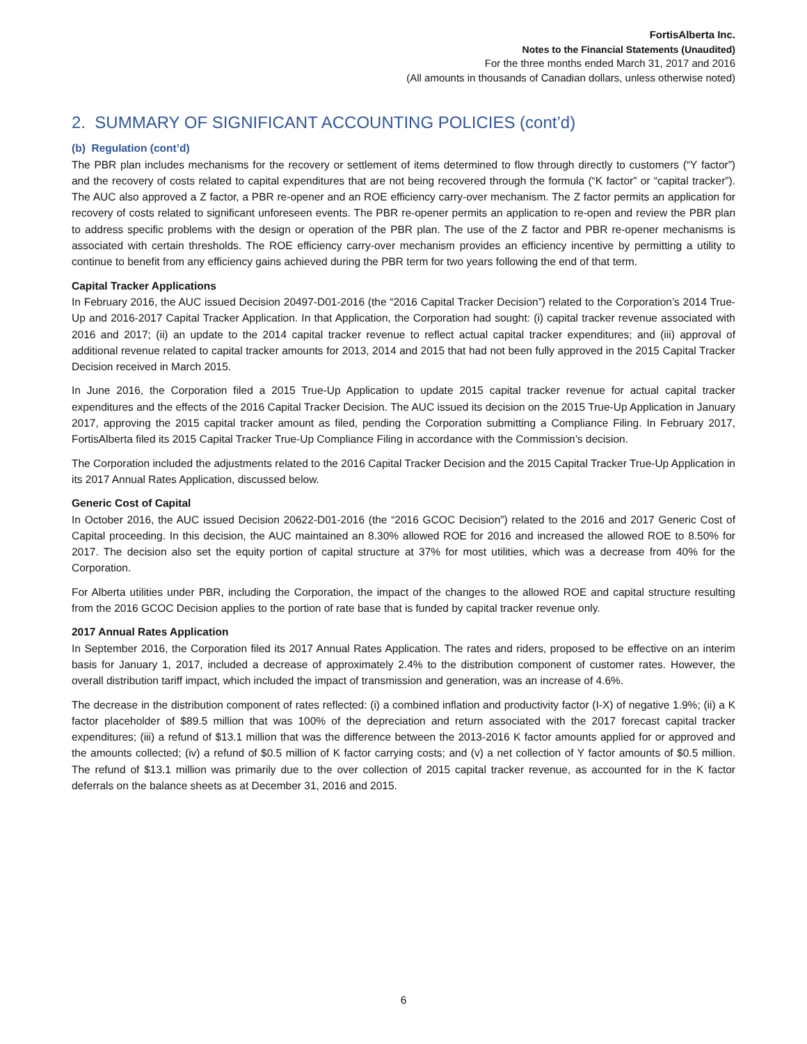FortisAlberta Inc.
Notes to the Financial Statements (Unaudited)
For the three months ended March 31, 2017 and 2016
(All amounts in thousands of Canadian dollars, unless otherwise noted)
2. SUMMARY OF SIGNIFICANT ACCOUNTING POLICIES (cont’d)
(b) Regulation (cont’d)
The PBR plan includes mechanisms for the recovery or settlement of items determined to flow through directly to customers (“Y factor”) and the recovery of costs related to capital expenditures that are not being recovered through the formula (“K factor” or “capital tracker”). The AUC also approved a Z factor, a PBR re-opener and an ROE efficiency carry-over mechanism. The Z factor permits an application for recovery of costs related to significant unforeseen events. The PBR re-opener permits an application to re-open and review the PBR plan to address specific problems with the design or operation of the PBR plan. The use of the Z factor and PBR re-opener mechanisms is associated with certain thresholds. The ROE efficiency carry-over mechanism provides an efficiency incentive by permitting a utility to continue to benefit from any efficiency gains achieved during the PBR term for two years following the end of that term.
Capital Tracker Applications
In February 2016, the AUC issued Decision 20497-D01-2016 (the “2016 Capital Tracker Decision”) related to the Corporation’s 2014 True-Up and 2016-2017 Capital Tracker Application. In that Application, the Corporation had sought: (i) capital tracker revenue associated with 2016 and 2017; (ii) an update to the 2014 capital tracker revenue to reflect actual capital tracker expenditures; and (iii) approval of additional revenue related to capital tracker amounts for 2013, 2014 and 2015 that had not been fully approved in the 2015 Capital Tracker Decision received in March 2015.
In June 2016, the Corporation filed a 2015 True-Up Application to update 2015 capital tracker revenue for actual capital tracker expenditures and the effects of the 2016 Capital Tracker Decision. The AUC issued its decision on the 2015 True-Up Application in January 2017, approving the 2015 capital tracker amount as filed, pending the Corporation submitting a Compliance Filing. In February 2017, FortisAlberta filed its 2015 Capital Tracker True-Up Compliance Filing in accordance with the Commission’s decision.
The Corporation included the adjustments related to the 2016 Capital Tracker Decision and the 2015 Capital Tracker True-Up Application in its 2017 Annual Rates Application, discussed below.
Generic Cost of Capital
In October 2016, the AUC issued Decision 20622-D01-2016 (the “2016 GCOC Decision”) related to the 2016 and 2017 Generic Cost of Capital proceeding. In this decision, the AUC maintained an 8.30% allowed ROE for 2016 and increased the allowed ROE to 8.50% for 2017. The decision also set the equity portion of capital structure at 37% for most utilities, which was a decrease from 40% for the Corporation.
For Alberta utilities under PBR, including the Corporation, the impact of the changes to the allowed ROE and capital structure resulting from the 2016 GCOC Decision applies to the portion of rate base that is funded by capital tracker revenue only.
2017 Annual Rates Application
In September 2016, the Corporation filed its 2017 Annual Rates Application. The rates and riders, proposed to be effective on an interim basis for January 1, 2017, included a decrease of approximately 2.4% to the distribution component of customer rates. However, the overall distribution tariff impact, which included the impact of transmission and generation, was an increase of 4.6%.
The decrease in the distribution component of rates reflected: (i) a combined inflation and productivity factor (I-X) of negative 1.9%; (ii) a K factor placeholder of $89.5 million that was 100% of the depreciation and return associated with the 2017 forecast capital tracker expenditures; (iii) a refund of $13.1 million that was the difference between the 2013-2016 K factor amounts applied for or approved and the amounts collected; (iv) a refund of $0.5 million of K factor carrying costs; and (v) a net collection of Y factor amounts of $0.5 million. The refund of $13.1 million was primarily due to the over collection of 2015 capital tracker revenue, as accounted for in the K factor deferrals on the balance sheets as at December 31, 2016 and 2015.
6